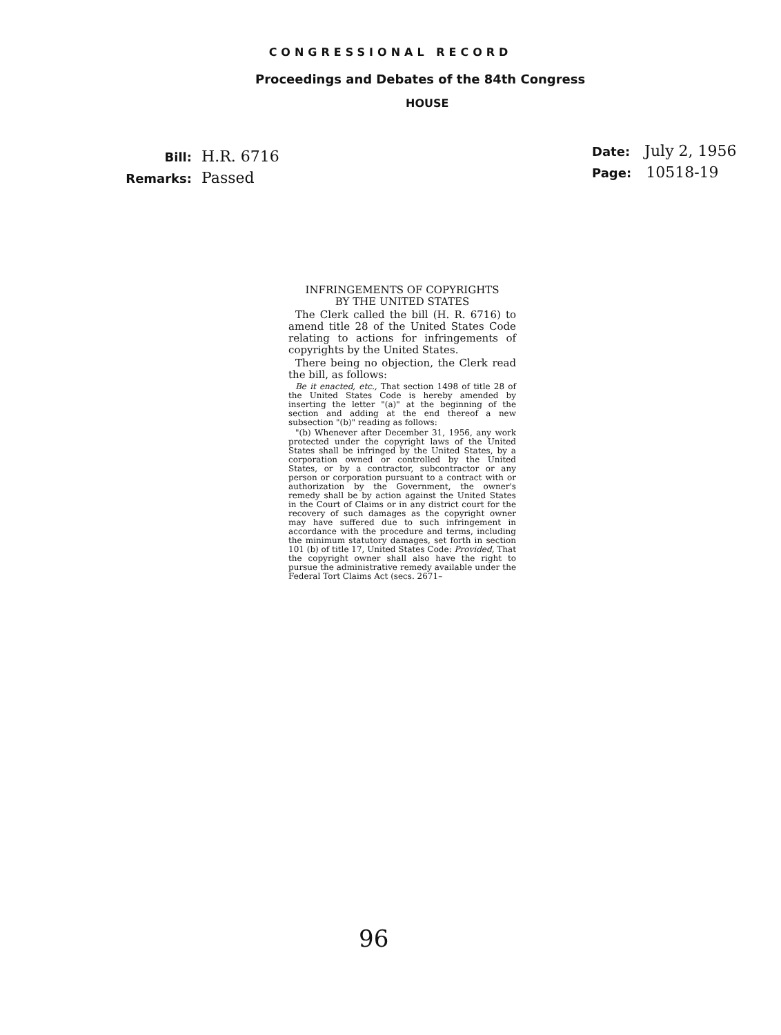CONGRESSIONAL RECORD
Proceedings and Debates of the 84th Congress
HOUSE
Bill: H.R. 6716
Remarks: Passed
Date: July 2, 1956
Page: 10518-19
INFRINGEMENTS OF COPYRIGHTS
BY THE UNITED STATES
The Clerk called the bill (H. R. 6716) to amend title 28 of the United States Code relating to actions for infringements of copyrights by the United States.
There being no objection, the Clerk read the bill, as follows:
Be it enacted, etc., That section 1498 of title 28 of the United States Code is hereby amended by inserting the letter "(a)" at the beginning of the section and adding at the end thereof a new subsection "(b)" reading as follows:
"(b) Whenever after December 31, 1956, any work protected under the copyright laws of the United States shall be infringed by the United States, by a corporation owned or controlled by the United States, or by a contractor, subcontractor or any person or corporation pursuant to a contract with or authorization by the Government, the owner's remedy shall be by action against the United States in the Court of Claims or in any district court for the recovery of such damages as the copyright owner may have suffered due to such infringement in accordance with the procedure and terms, including the minimum statutory damages, set forth in section 101 (b) of title 17, United States Code: Provided, That the copyright owner shall also have the right to pursue the administrative remedy available under the Federal Tort Claims Act (secs. 2671–
96